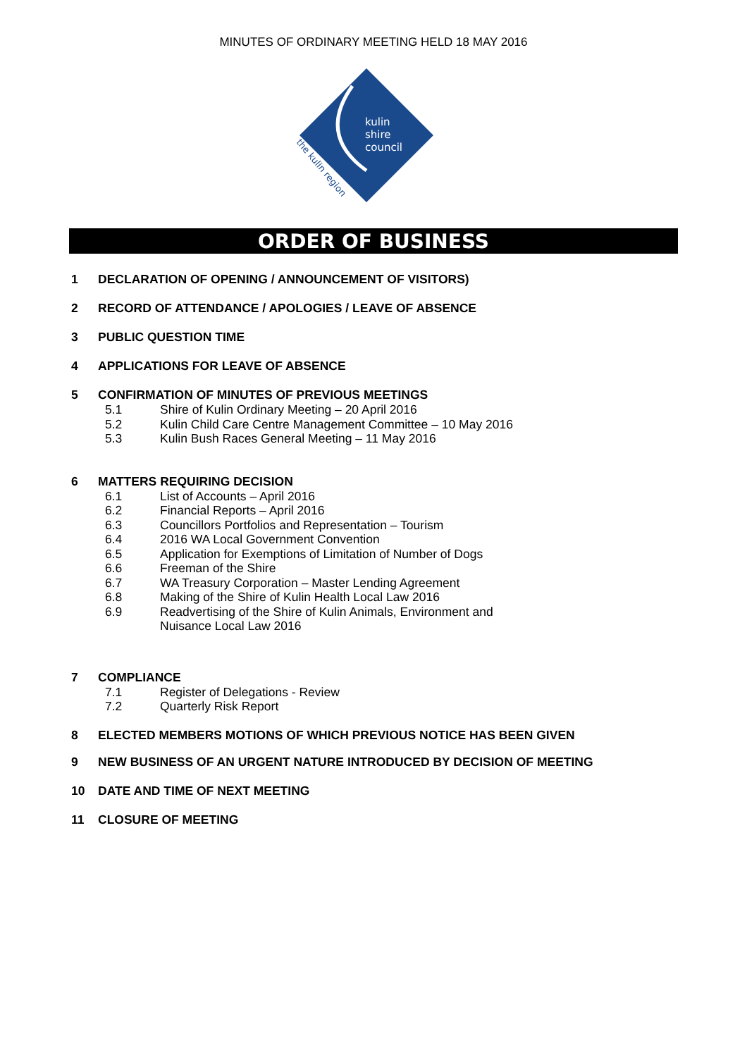MINUTES OF ORDINARY MEETING HELD 18 MAY 2016
kulin
shire
council
the kulin region
ORDER OF BUSINESS
1 DECLARATION OF OPENING / ANNOUNCEMENT OF VISITORS)
2 RECORD OF ATTENDANCE / APOLOGIES / LEAVE OF ABSENCE
3 PUBLIC QUESTION TIME
4 APPLICATIONS FOR LEAVE OF ABSENCE
5 CONFIRMATION OF MINUTES OF PREVIOUS MEETINGS
5.1 Shire of Kulin Ordinary Meeting – 20 April 2016
5.2 Kulin Child Care Centre Management Committee – 10 May 2016
5.3 Kulin Bush Races General Meeting – 11 May 2016
6 MATTERS REQUIRING DECISION
6.1 List of Accounts – April 2016
6.2 Financial Reports – April 2016
6.3 Councillors Portfolios and Representation – Tourism
6.4 2016 WA Local Government Convention
6.5 Application for Exemptions of Limitation of Number of Dogs
6.6 Freeman of the Shire
6.7 WA Treasury Corporation – Master Lending Agreement
6.8 Making of the Shire of Kulin Health Local Law 2016
6.9 Readvertising of the Shire of Kulin Animals, Environment and
Nuisance Local Law 2016
7 COMPLIANCE
7.1 Register of Delegations - Review
7.2 Quarterly Risk Report
8 ELECTED MEMBERS MOTIONS OF WHICH PREVIOUS NOTICE HAS BEEN GIVEN
9 NEW BUSINESS OF AN URGENT NATURE INTRODUCED BY DECISION OF MEETING
10 DATE AND TIME OF NEXT MEETING
11 CLOSURE OF MEETING